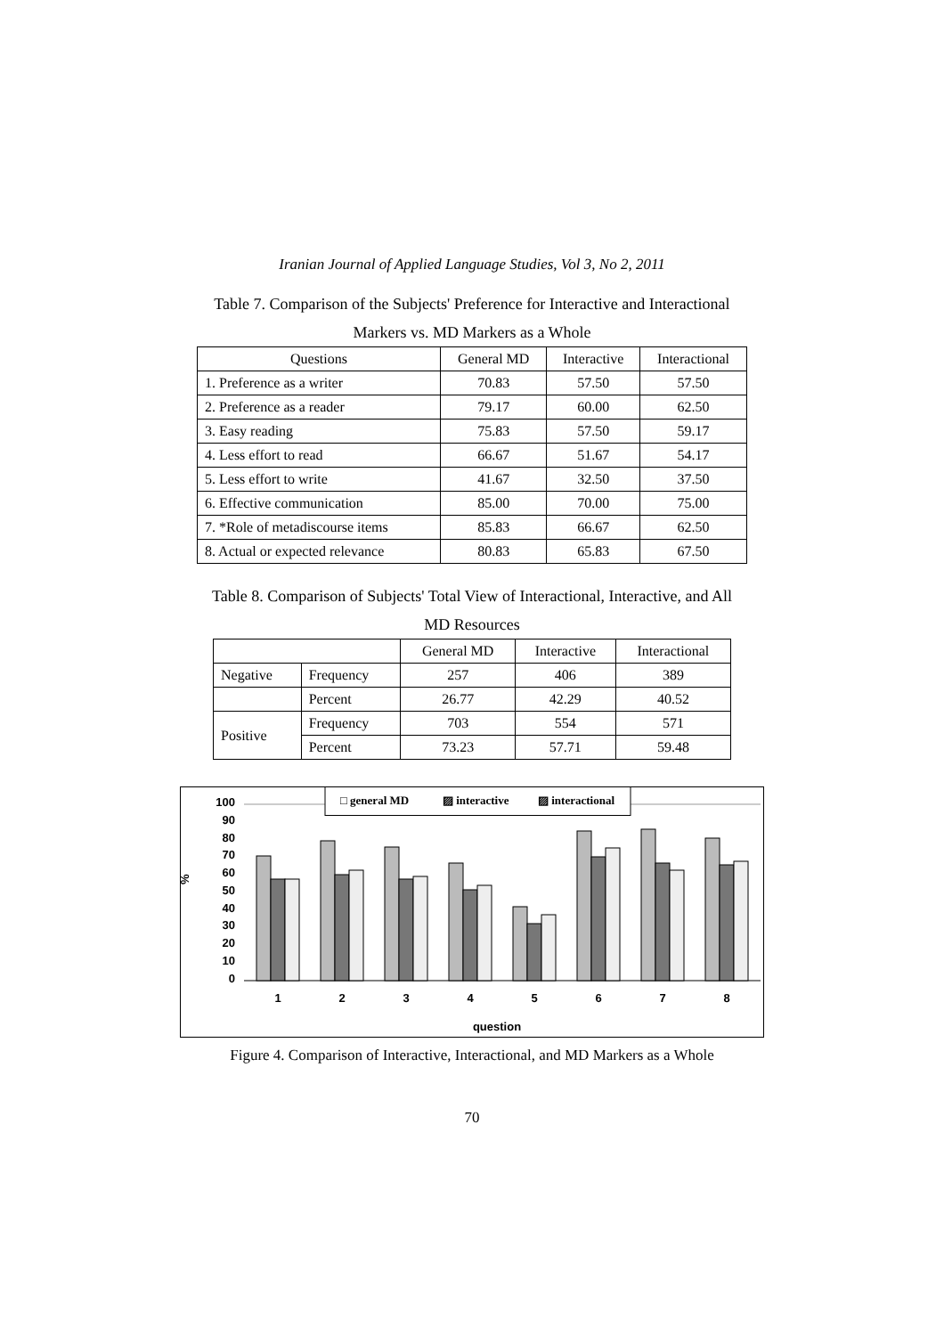Iranian Journal of Applied Language Studies, Vol 3, No 2, 2011
Table 7. Comparison of the Subjects' Preference for Interactive and Interactional
Markers vs. MD Markers as a Whole
| Questions | General MD | Interactive | Interactional |
| --- | --- | --- | --- |
| 1. Preference as a writer | 70.83 | 57.50 | 57.50 |
| 2. Preference as a reader | 79.17 | 60.00 | 62.50 |
| 3. Easy reading | 75.83 | 57.50 | 59.17 |
| 4. Less effort to read | 66.67 | 51.67 | 54.17 |
| 5. Less effort to write | 41.67 | 32.50 | 37.50 |
| 6. Effective communication | 85.00 | 70.00 | 75.00 |
| 7. *Role of metadiscourse items | 85.83 | 66.67 | 62.50 |
| 8. Actual or expected relevance | 80.83 | 65.83 | 67.50 |
Table 8. Comparison of Subjects' Total View of Interactional, Interactive, and All
MD Resources
| | | General MD | Interactive | Interactional |
| --- | --- | --- | --- | --- |
| Negative | Frequency | 257 | 406 | 389 |
| | Percent | 26.77 | 42.29 | 40.52 |
| Positive | Frequency | 703 | 554 | 571 |
| | Percent | 73.23 | 57.71 | 59.48 |
%
100
90
80
70
60
50
40
30
20
10
0
□ general MD
▨ interactive
▨ interactional
1
2
3
4
5
6
7
8
question
Figure 4. Comparison of Interactive, Interactional, and MD Markers as a Whole
70